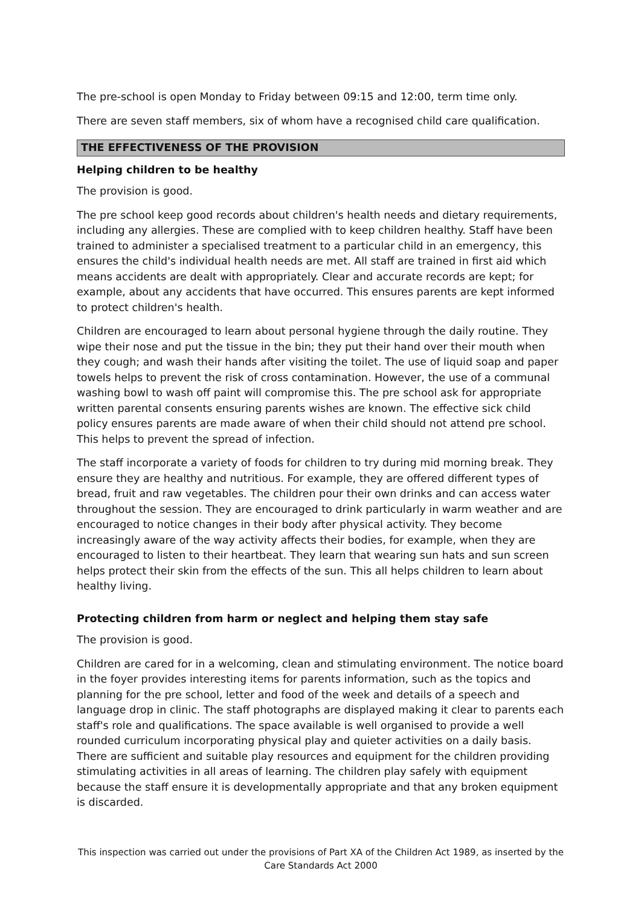The pre-school is open Monday to Friday between 09:15 and 12:00, term time only.
There are seven staff members, six of whom have a recognised child care qualification.
THE EFFECTIVENESS OF THE PROVISION
Helping children to be healthy
The provision is good.
The pre school keep good records about children's health needs and dietary requirements, including any allergies. These are complied with to keep children healthy. Staff have been trained to administer a specialised treatment to a particular child in an emergency, this ensures the child's individual health needs are met. All staff are trained in first aid which means accidents are dealt with appropriately. Clear and accurate records are kept; for example, about any accidents that have occurred. This ensures parents are kept informed to protect children's health.
Children are encouraged to learn about personal hygiene through the daily routine. They wipe their nose and put the tissue in the bin; they put their hand over their mouth when they cough; and wash their hands after visiting the toilet. The use of liquid soap and paper towels helps to prevent the risk of cross contamination. However, the use of a communal washing bowl to wash off paint will compromise this. The pre school ask for appropriate written parental consents ensuring parents wishes are known. The effective sick child policy ensures parents are made aware of when their child should not attend pre school. This helps to prevent the spread of infection.
The staff incorporate a variety of foods for children to try during mid morning break. They ensure they are healthy and nutritious. For example, they are offered different types of bread, fruit and raw vegetables. The children pour their own drinks and can access water throughout the session. They are encouraged to drink particularly in warm weather and are encouraged to notice changes in their body after physical activity. They become increasingly aware of the way activity affects their bodies, for example, when they are encouraged to listen to their heartbeat. They learn that wearing sun hats and sun screen helps protect their skin from the effects of the sun. This all helps children to learn about healthy living.
Protecting children from harm or neglect and helping them stay safe
The provision is good.
Children are cared for in a welcoming, clean and stimulating environment. The notice board in the foyer provides interesting items for parents information, such as the topics and planning for the pre school, letter and food of the week and details of a speech and language drop in clinic. The staff photographs are displayed making it clear to parents each staff's role and qualifications. The space available is well organised to provide a well rounded curriculum incorporating physical play and quieter activities on a daily basis. There are sufficient and suitable play resources and equipment for the children providing stimulating activities in all areas of learning. The children play safely with equipment because the staff ensure it is developmentally appropriate and that any broken equipment is discarded.
This inspection was carried out under the provisions of Part XA of the Children Act 1989, as inserted by the Care Standards Act 2000